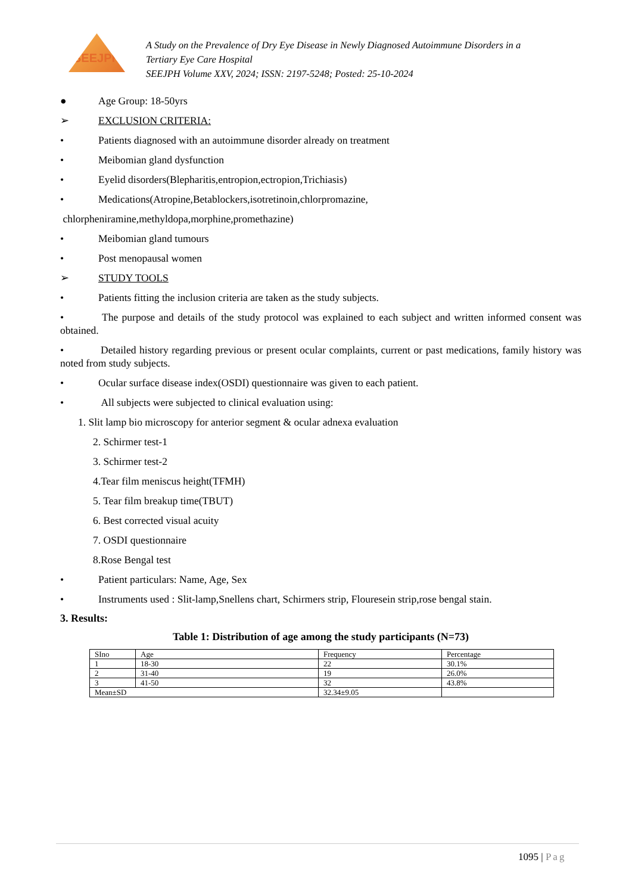SEEJPH
A Study on the Prevalence of Dry Eye Disease in Newly Diagnosed Autoimmune Disorders in a
Tertiary Eye Care Hospital
SEEJPH Volume XXV, 2024; ISSN: 2197-5248; Posted: 25-10-2024
● Age Group: 18-50yrs
➢ EXCLUSION CRITERIA:
• Patients diagnosed with an autoimmune disorder already on treatment
• Meibomian gland dysfunction
• Eyelid disorders(Blepharitis,entropion,ectropion,Trichiasis)
• Medications(Atropine,Betablockers,isotretinoin,chlorpromazine,
chlorpheniramine,methyldopa,morphine,promethazine)
• Meibomian gland tumours
• Post menopausal women
➢ STUDY TOOLS
• Patients fitting the inclusion criteria are taken as the study subjects.
• The purpose and details of the study protocol was explained to each subject and written informed consent was obtained.
• Detailed history regarding previous or present ocular complaints, current or past medications, family history was noted from study subjects.
• Ocular surface disease index(OSDI) questionnaire was given to each patient.
• All subjects were subjected to clinical evaluation using:
1. Slit lamp bio microscopy for anterior segment & ocular adnexa evaluation
2. Schirmer test-1
3. Schirmer test-2
4.Tear film meniscus height(TFMH)
5. Tear film breakup time(TBUT)
6. Best corrected visual acuity
7. OSDI questionnaire
8.Rose Bengal test
• Patient particulars: Name, Age, Sex
• Instruments used : Slit-lamp,Snellens chart, Schirmers strip, Flouresein strip,rose bengal stain.
3. Results:
Table 1: Distribution of age among the study participants (N=73)
| SIno | Age | Frequency | Percentage |
| --- | --- | --- | --- |
| 1 | 18-30 | 22 | 30.1% |
| 2 | 31-40 | 19 | 26.0% |
| 3 | 41-50 | 32 | 43.8% |
| Mean±SD | | 32.34±9.05 | |
1095 | Pag